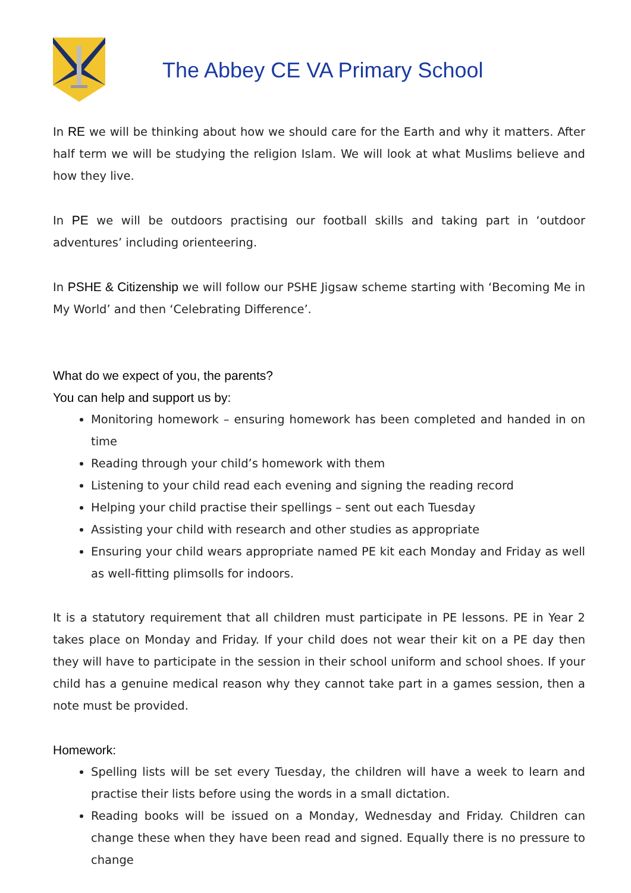The Abbey CE VA Primary School
In RE we will be thinking about how we should care for the Earth and why it matters. After half term we will be studying the religion Islam. We will look at what Muslims believe and how they live.
In PE we will be outdoors practising our football skills and taking part in ‘outdoor adventures’ including orienteering.
In PSHE & Citizenship we will follow our PSHE Jigsaw scheme starting with ‘Becoming Me in My World’ and then ‘Celebrating Difference’.
What do we expect of you, the parents?
You can help and support us by:
Monitoring homework – ensuring homework has been completed and handed in on time
Reading through your child’s homework with them
Listening to your child read each evening and signing the reading record
Helping your child practise their spellings – sent out each Tuesday
Assisting your child with research and other studies as appropriate
Ensuring your child wears appropriate named PE kit each Monday and Friday as well as well-fitting plimsolls for indoors.
It is a statutory requirement that all children must participate in PE lessons. PE in Year 2 takes place on Monday and Friday. If your child does not wear their kit on a PE day then they will have to participate in the session in their school uniform and school shoes. If your child has a genuine medical reason why they cannot take part in a games session, then a note must be provided.
Homework:
Spelling lists will be set every Tuesday, the children will have a week to learn and practise their lists before using the words in a small dictation.
Reading books will be issued on a Monday, Wednesday and Friday. Children can change these when they have been read and signed. Equally there is no pressure to change